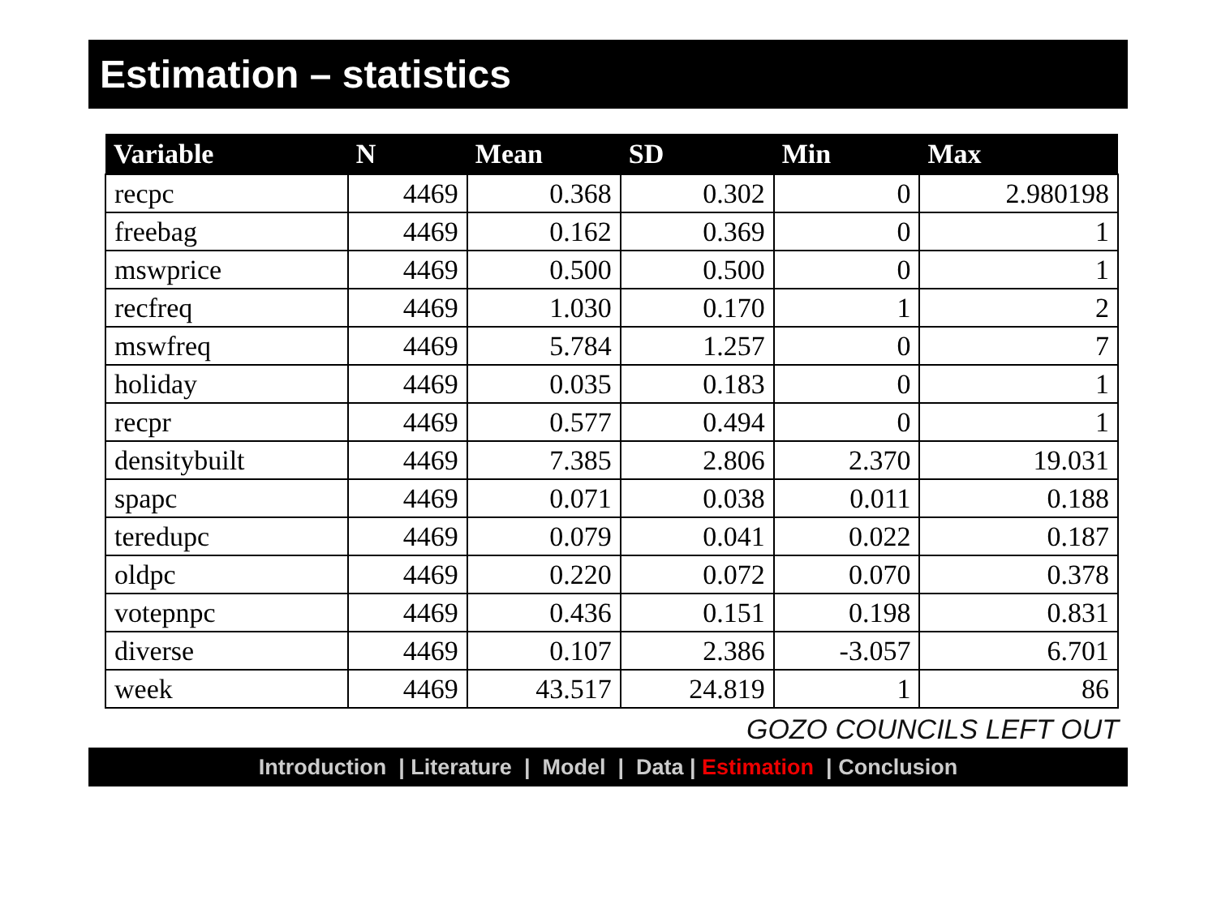Estimation – statistics
| Variable | N | Mean | SD | Min | Max |
| --- | --- | --- | --- | --- | --- |
| recpc | 4469 | 0.368 | 0.302 | 0 | 2.980198 |
| freebag | 4469 | 0.162 | 0.369 | 0 | 1 |
| mswprice | 4469 | 0.500 | 0.500 | 0 | 1 |
| recfreq | 4469 | 1.030 | 0.170 | 1 | 2 |
| mswfreq | 4469 | 5.784 | 1.257 | 0 | 7 |
| holiday | 4469 | 0.035 | 0.183 | 0 | 1 |
| recpr | 4469 | 0.577 | 0.494 | 0 | 1 |
| densitybuilt | 4469 | 7.385 | 2.806 | 2.370 | 19.031 |
| spapc | 4469 | 0.071 | 0.038 | 0.011 | 0.188 |
| teredupc | 4469 | 0.079 | 0.041 | 0.022 | 0.187 |
| oldpc | 4469 | 0.220 | 0.072 | 0.070 | 0.378 |
| votepnpc | 4469 | 0.436 | 0.151 | 0.198 | 0.831 |
| diverse | 4469 | 0.107 | 2.386 | -3.057 | 6.701 |
| week | 4469 | 43.517 | 24.819 | 1 | 86 |
GOZO COUNCILS LEFT OUT
Introduction | Literature | Model | Data | Estimation | Conclusion